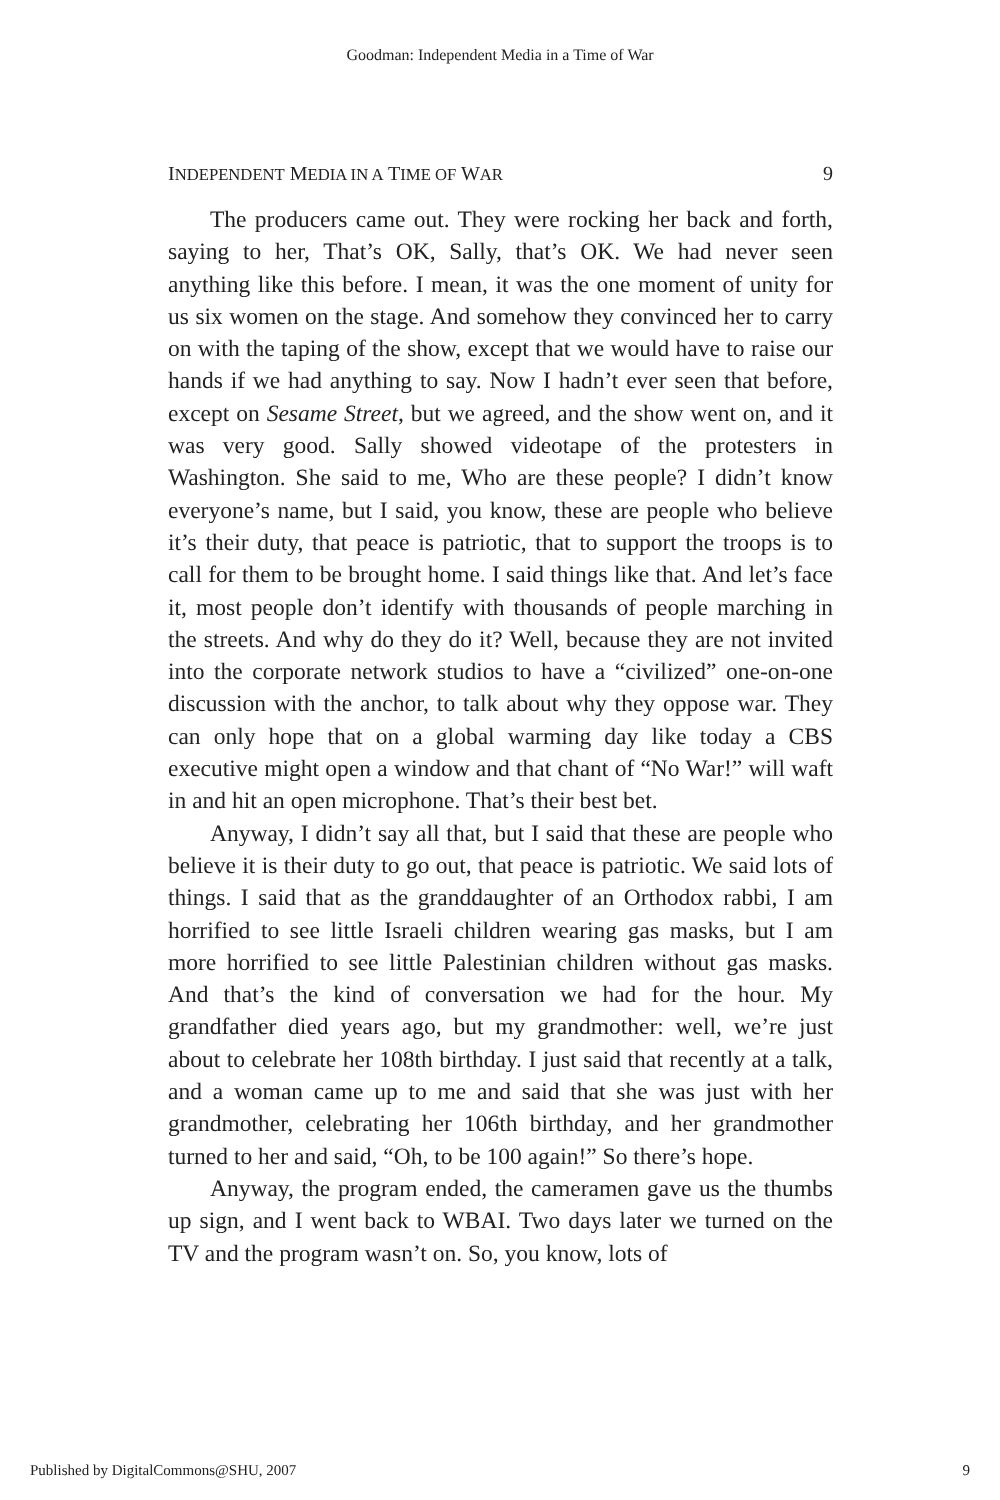Goodman: Independent Media in a Time of War
INDEPENDENT MEDIA IN A TIME OF WAR 9
The producers came out. They were rocking her back and forth, saying to her, That’s OK, Sally, that’s OK. We had never seen anything like this before. I mean, it was the one moment of unity for us six women on the stage. And somehow they convinced her to carry on with the taping of the show, except that we would have to raise our hands if we had anything to say. Now I hadn’t ever seen that before, except on Sesame Street, but we agreed, and the show went on, and it was very good. Sally showed videotape of the protesters in Washington. She said to me, Who are these people? I didn’t know everyone’s name, but I said, you know, these are people who believe it’s their duty, that peace is patriotic, that to support the troops is to call for them to be brought home. I said things like that. And let’s face it, most people don’t identify with thousands of people marching in the streets. And why do they do it? Well, because they are not invited into the corporate network studios to have a “civilized” one-on-one discussion with the anchor, to talk about why they oppose war. They can only hope that on a global warming day like today a CBS executive might open a window and that chant of “No War!” will waft in and hit an open microphone. That’s their best bet.
Anyway, I didn’t say all that, but I said that these are people who believe it is their duty to go out, that peace is patriotic. We said lots of things. I said that as the granddaughter of an Orthodox rabbi, I am horrified to see little Israeli children wearing gas masks, but I am more horrified to see little Palestinian children without gas masks. And that’s the kind of conversation we had for the hour. My grandfather died years ago, but my grandmother: well, we’re just about to celebrate her 108th birthday. I just said that recently at a talk, and a woman came up to me and said that she was just with her grandmother, celebrating her 106th birthday, and her grandmother turned to her and said, “Oh, to be 100 again!” So there’s hope.
Anyway, the program ended, the cameramen gave us the thumbs up sign, and I went back to WBAI. Two days later we turned on the TV and the program wasn’t on. So, you know, lots of
Published by DigitalCommons@SHU, 2007 9